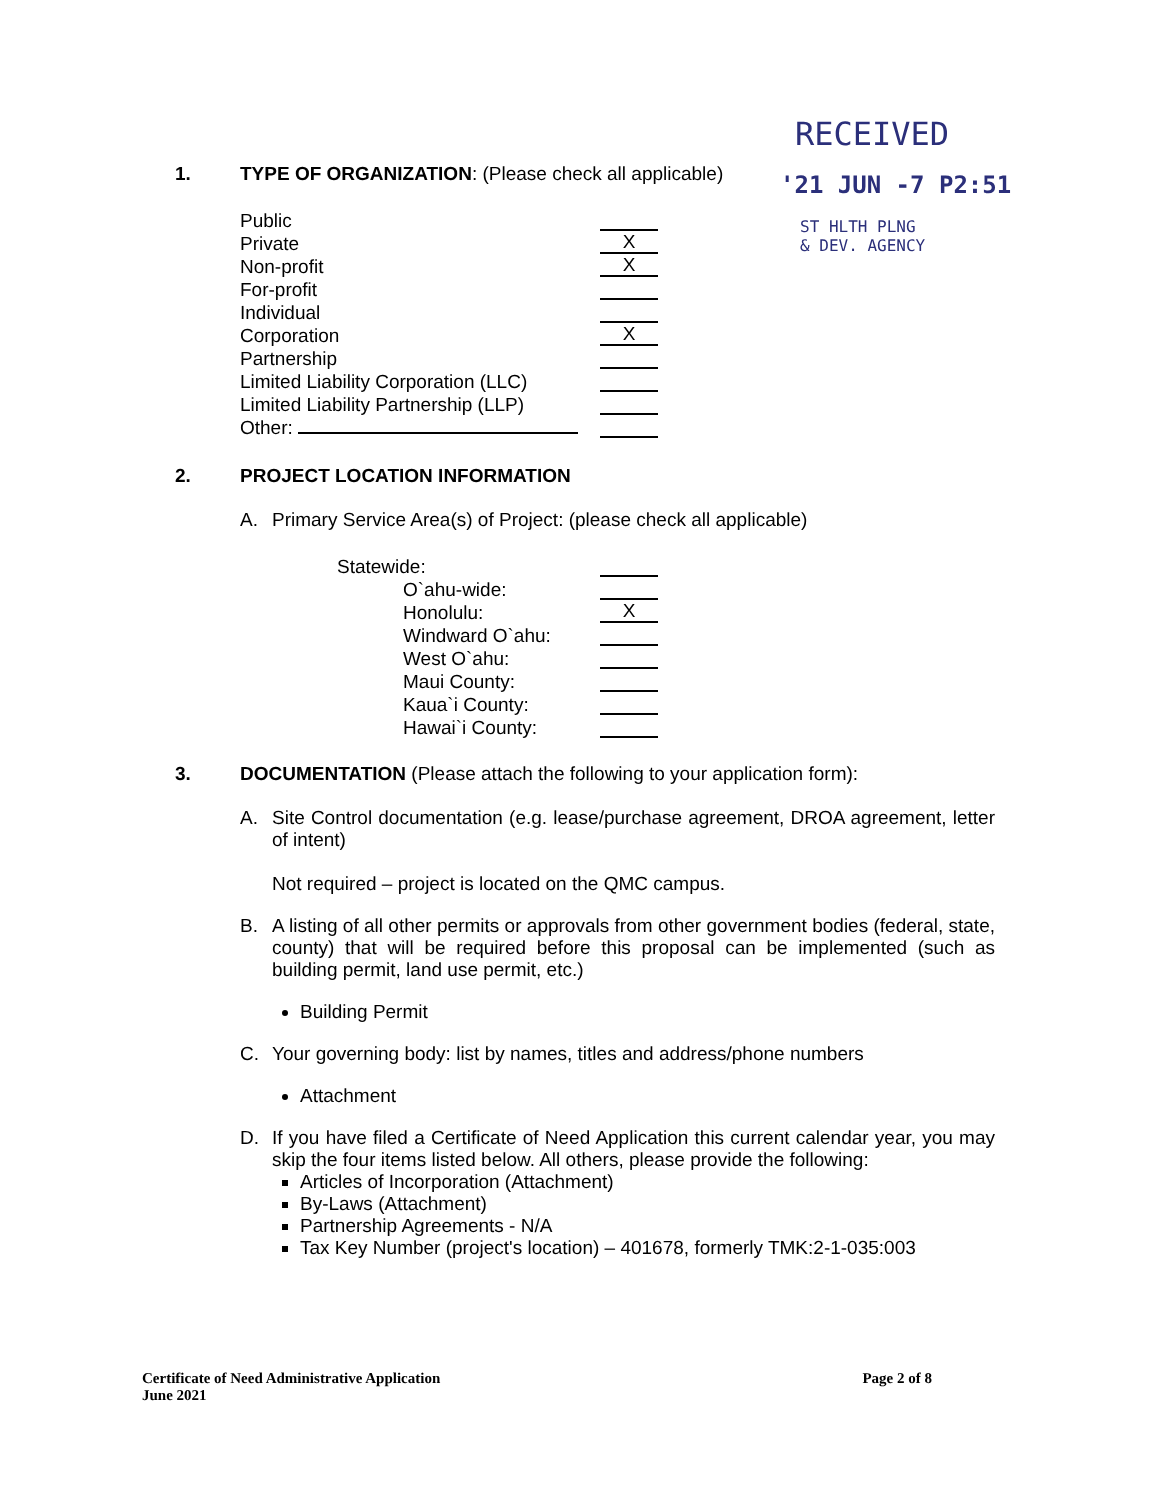RECEIVED
'21 JUN -7 P2:51
ST HLTH PLNG
& DEV. AGENCY
1. TYPE OF ORGANIZATION: (Please check all applicable)
Public
Private X
Non-profit X
For-profit
Individual
Corporation X
Partnership
Limited Liability Corporation (LLC)
Limited Liability Partnership (LLP)
Other:
2. PROJECT LOCATION INFORMATION
A. Primary Service Area(s) of Project: (please check all applicable)
Statewide:
O`ahu-wide:
Honolulu: X
Windward O`ahu:
West O`ahu:
Maui County:
Kaua`i County:
Hawai`i County:
3. DOCUMENTATION (Please attach the following to your application form):
A. Site Control documentation (e.g. lease/purchase agreement, DROA agreement, letter of intent)
Not required – project is located on the QMC campus.
B. A listing of all other permits or approvals from other government bodies (federal, state, county) that will be required before this proposal can be implemented (such as building permit, land use permit, etc.)
Building Permit
C. Your governing body: list by names, titles and address/phone numbers
Attachment
D. If you have filed a Certificate of Need Application this current calendar year, you may skip the four items listed below. All others, please provide the following:
Articles of Incorporation (Attachment)
By-Laws (Attachment)
Partnership Agreements - N/A
Tax Key Number (project's location) – 401678, formerly TMK:2-1-035:003
Certificate of Need Administrative Application
June 2021 Page 2 of 8